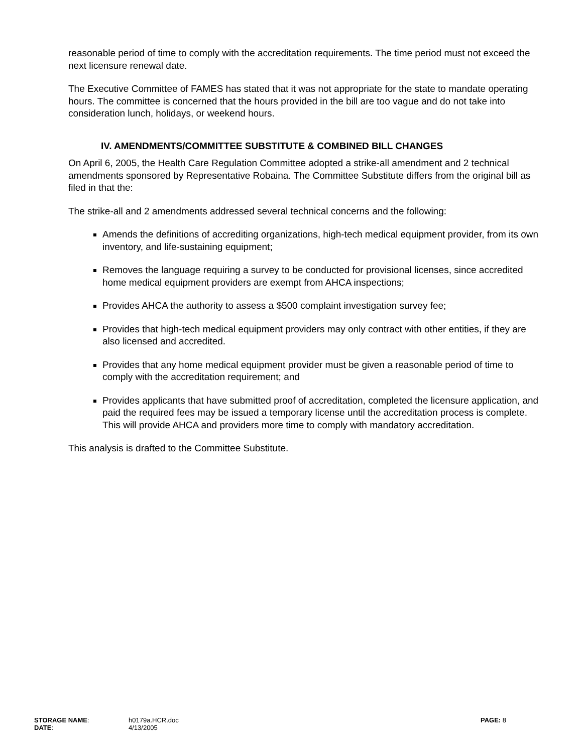reasonable period of time to comply with the accreditation requirements. The time period must not exceed the next licensure renewal date.
The Executive Committee of FAMES has stated that it was not appropriate for the state to mandate operating hours. The committee is concerned that the hours provided in the bill are too vague and do not take into consideration lunch, holidays, or weekend hours.
IV. AMENDMENTS/COMMITTEE SUBSTITUTE & COMBINED BILL CHANGES
On April 6, 2005, the Health Care Regulation Committee adopted a strike-all amendment and 2 technical amendments sponsored by Representative Robaina. The Committee Substitute differs from the original bill as filed in that the:
The strike-all and 2 amendments addressed several technical concerns and the following:
Amends the definitions of accrediting organizations, high-tech medical equipment provider, from its own inventory, and life-sustaining equipment;
Removes the language requiring a survey to be conducted for provisional licenses, since accredited home medical equipment providers are exempt from AHCA inspections;
Provides AHCA the authority to assess a $500 complaint investigation survey fee;
Provides that high-tech medical equipment providers may only contract with other entities, if they are also licensed and accredited.
Provides that any home medical equipment provider must be given a reasonable period of time to comply with the accreditation requirement; and
Provides applicants that have submitted proof of accreditation, completed the licensure application, and paid the required fees may be issued a temporary license until the accreditation process is complete. This will provide AHCA and providers more time to comply with mandatory accreditation.
This analysis is drafted to the Committee Substitute.
STORAGE NAME: h0179a.HCR.doc PAGE: 8
DATE: 4/13/2005